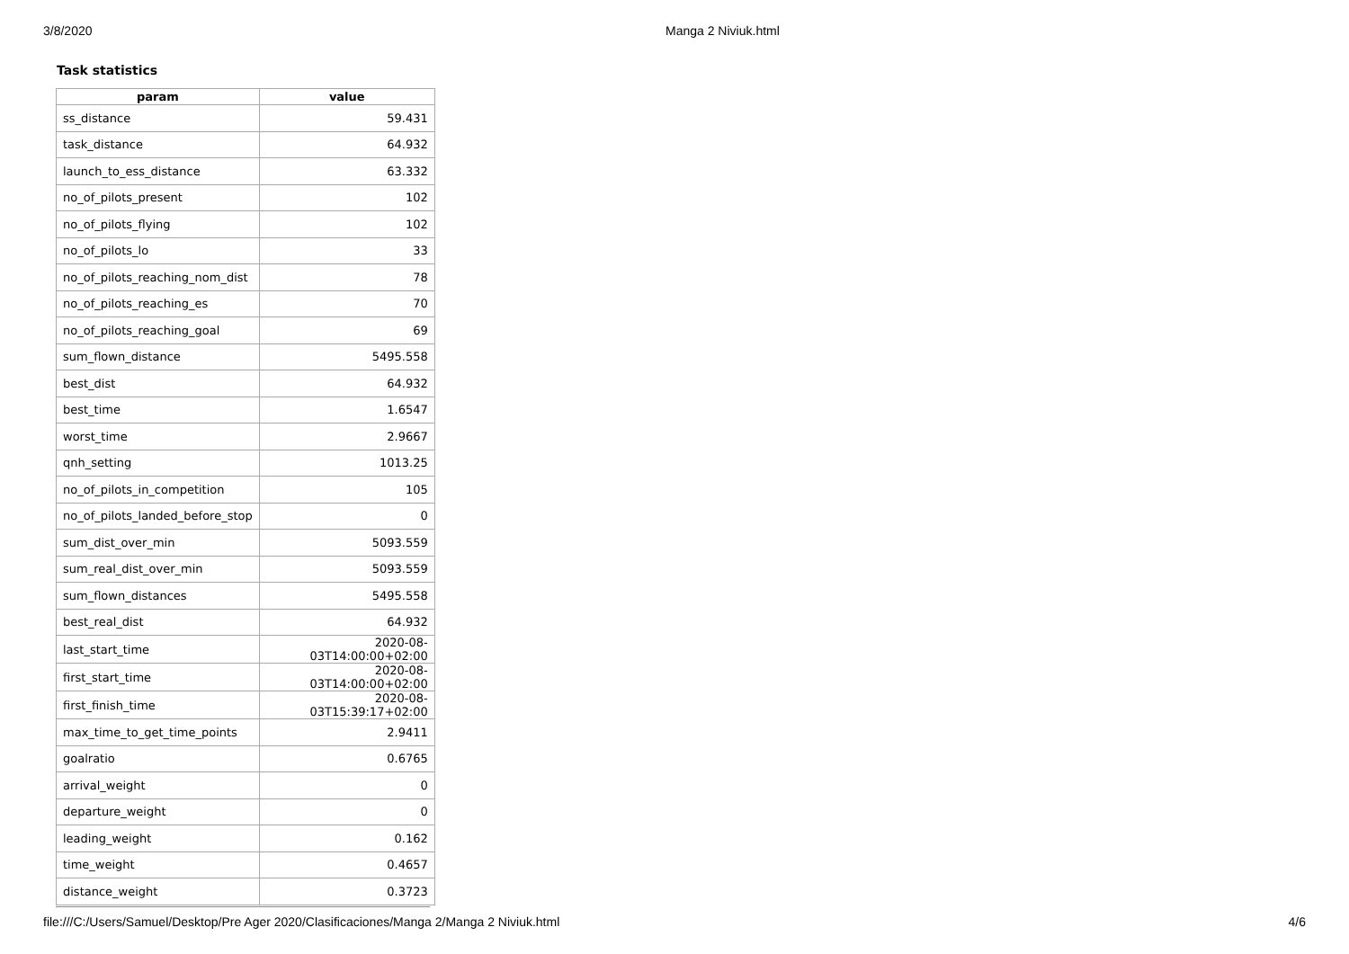3/8/2020 Manga 2 Niviuk.html
Task statistics
| param | value |
| --- | --- |
| ss_distance | 59.431 |
| task_distance | 64.932 |
| launch_to_ess_distance | 63.332 |
| no_of_pilots_present | 102 |
| no_of_pilots_flying | 102 |
| no_of_pilots_lo | 33 |
| no_of_pilots_reaching_nom_dist | 78 |
| no_of_pilots_reaching_es | 70 |
| no_of_pilots_reaching_goal | 69 |
| sum_flown_distance | 5495.558 |
| best_dist | 64.932 |
| best_time | 1.6547 |
| worst_time | 2.9667 |
| qnh_setting | 1013.25 |
| no_of_pilots_in_competition | 105 |
| no_of_pilots_landed_before_stop | 0 |
| sum_dist_over_min | 5093.559 |
| sum_real_dist_over_min | 5093.559 |
| sum_flown_distances | 5495.558 |
| best_real_dist | 64.932 |
| last_start_time | 2020-08-03T14:00:00+02:00 |
| first_start_time | 2020-08-03T14:00:00+02:00 |
| first_finish_time | 2020-08-03T15:39:17+02:00 |
| max_time_to_get_time_points | 2.9411 |
| goalratio | 0.6765 |
| arrival_weight | 0 |
| departure_weight | 0 |
| leading_weight | 0.162 |
| time_weight | 0.4657 |
| distance_weight | 0.3723 |
file:///C:/Users/Samuel/Desktop/Pre Ager 2020/Clasificaciones/Manga 2/Manga 2 Niviuk.html 4/6